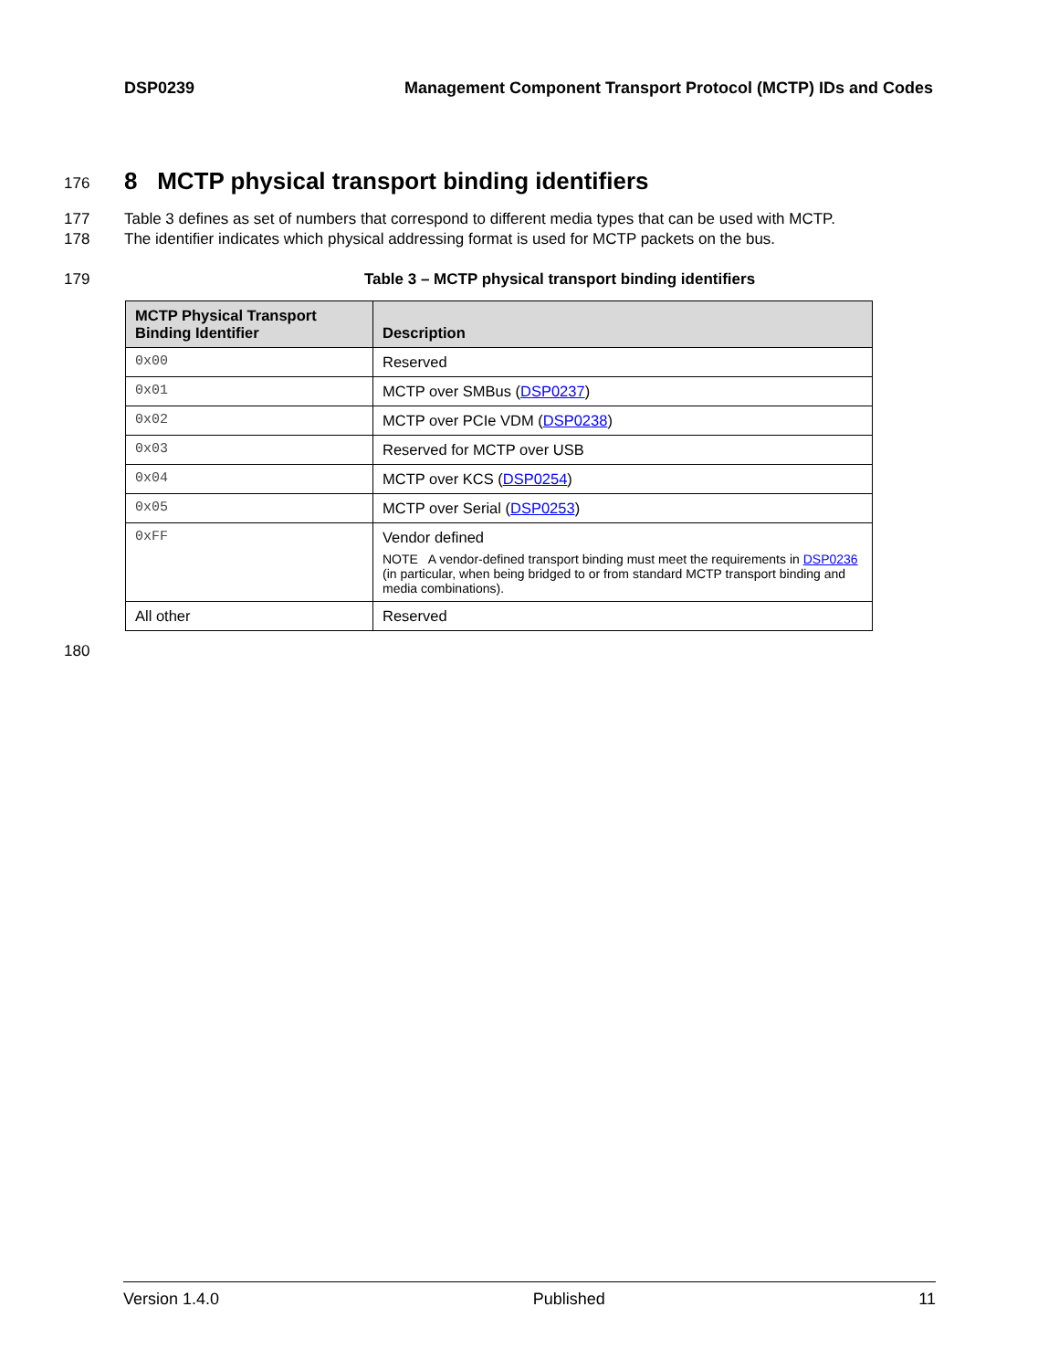DSP0239 Management Component Transport Protocol (MCTP) IDs and Codes
176
8 MCTP physical transport binding identifiers
177 Table 3 defines as set of numbers that correspond to different media types that can be used with MCTP.
178 The identifier indicates which physical addressing format is used for MCTP packets on the bus.
179 Table 3 – MCTP physical transport binding identifiers
| MCTP Physical Transport Binding Identifier | Description |
| --- | --- |
| 0x00 | Reserved |
| 0x01 | MCTP over SMBus ( DSP0237 ) |
| 0x02 | MCTP over PCIe VDM ( DSP0238 ) |
| 0x03 | Reserved for MCTP over USB |
| 0x04 | MCTP over KCS ( DSP0254 ) |
| 0x05 | MCTP over Serial ( DSP0253 ) |
| 0xFF | Vendor defined NOTE A vendor-defined transport binding must meet the requirements in DSP0236 (in particular, when being bridged to or from standard MCTP transport binding and media combinations). |
| All other | Reserved |
180
Version 1.4.0 Published 11